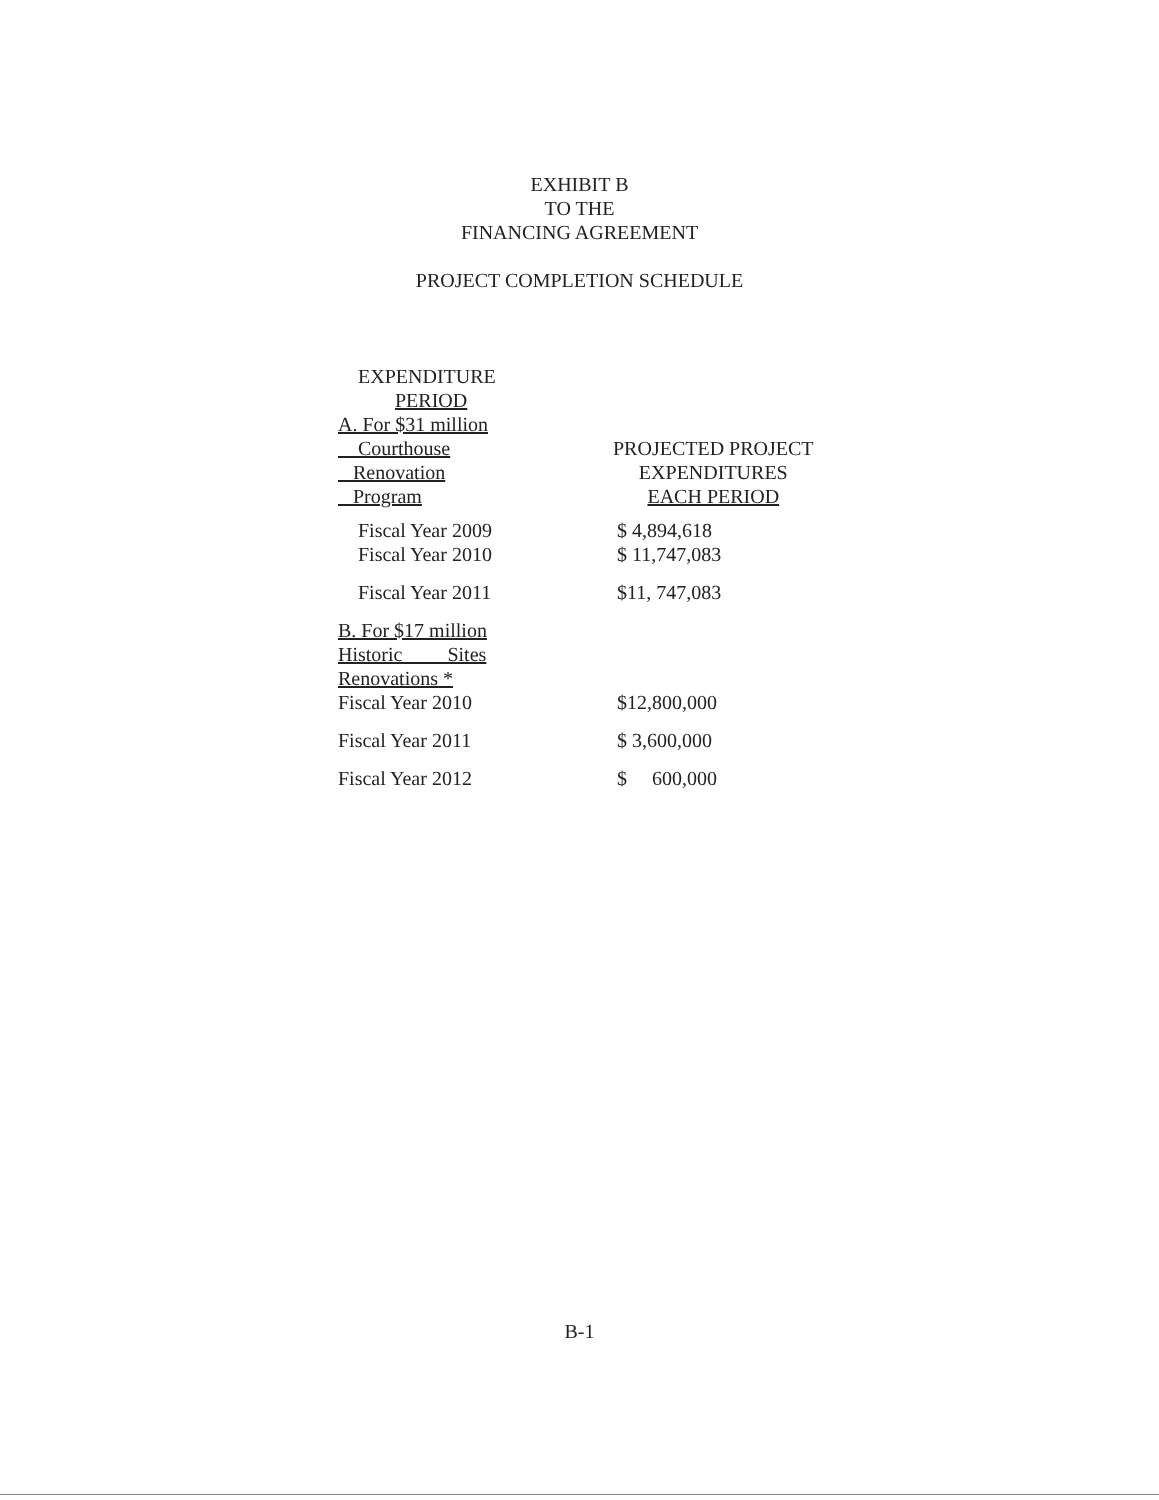EXHIBIT B
TO THE
FINANCING AGREEMENT
PROJECT COMPLETION SCHEDULE
| EXPENDITURE PERIOD A. For $31 million Courthouse Renovation Program | PROJECTED PROJECT EXPENDITURES EACH PERIOD |
| --- | --- |
| Fiscal Year 2009 Fiscal Year 2010 | $ 4,894,618 $ 11,747,083 |
| Fiscal Year 2011 | $11, 747,083 |
| B. For $17 million Historic Sites Renovations * Fiscal Year 2010 | $12,800,000 |
| Fiscal Year 2011 | $ 3,600,000 |
| Fiscal Year 2012 | $ 600,000 |
B-1